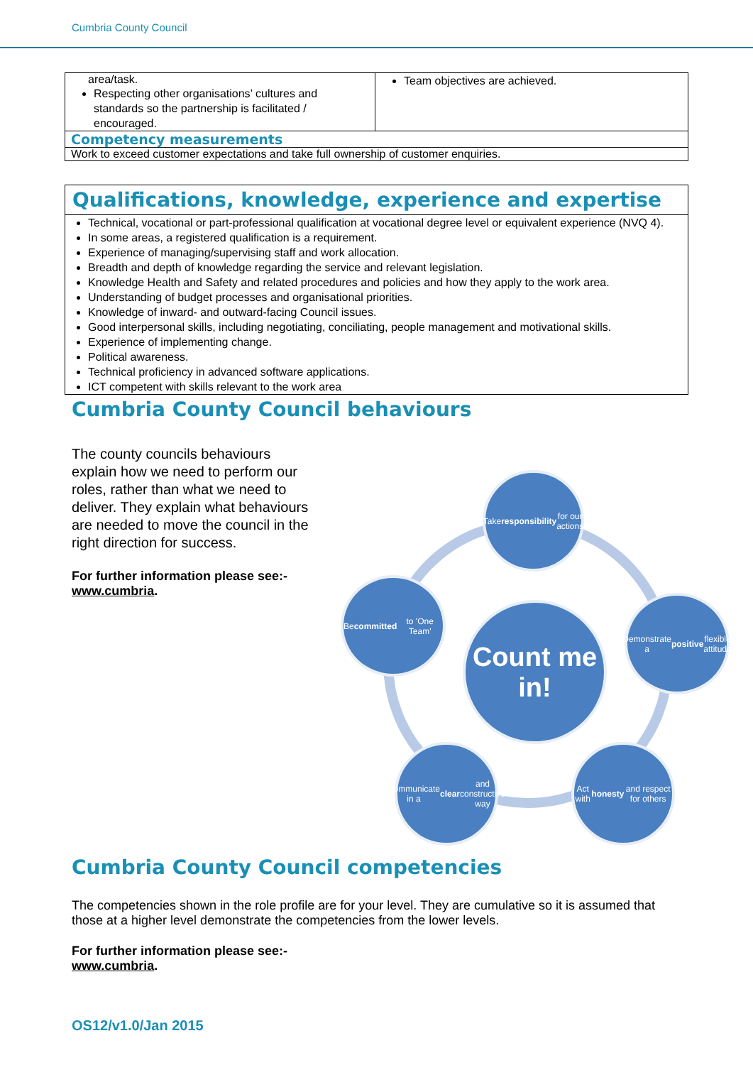Cumbria County Council
| area/task. Respecting other organisations’ cultures and standards so the partnership is facilitated / encouraged. | Team objectives are achieved. |
| Competency measurements | |
| Work to exceed customer expectations and take full ownership of customer enquiries. | |
Qualifications, knowledge, experience and expertise
Technical, vocational or part-professional qualification at vocational degree level or equivalent experience (NVQ 4).
In some areas, a registered qualification is a requirement.
Experience of managing/supervising staff and work allocation.
Breadth and depth of knowledge regarding the service and relevant legislation.
Knowledge Health and Safety and related procedures and policies and how they apply to the work area.
Understanding of budget processes and organisational priorities.
Knowledge of inward- and outward-facing Council issues.
Good interpersonal skills, including negotiating, conciliating, people management and motivational skills.
Experience of implementing change.
Political awareness.
Technical proficiency in advanced software applications.
ICT competent with skills relevant to the work area
Cumbria County Council behaviours
The county councils behaviours explain how we need to perform our roles, rather than what we need to deliver. They explain what behaviours are needed to move the council in the right direction for success.
For further information please see:-
www.cumbria.
Take responsibility for our actions
Be committed to 'One Team'
Demonstrate a positive flexible attitude
Count me in!
Communicate in a clear and constructive way
Act with honesty and respect for others
Cumbria County Council competencies
The competencies shown in the role profile are for your level. They are cumulative so it is assumed that those at a higher level demonstrate the competencies from the lower levels.
For further information please see:-
www.cumbria.
OS12/v1.0/Jan 2015